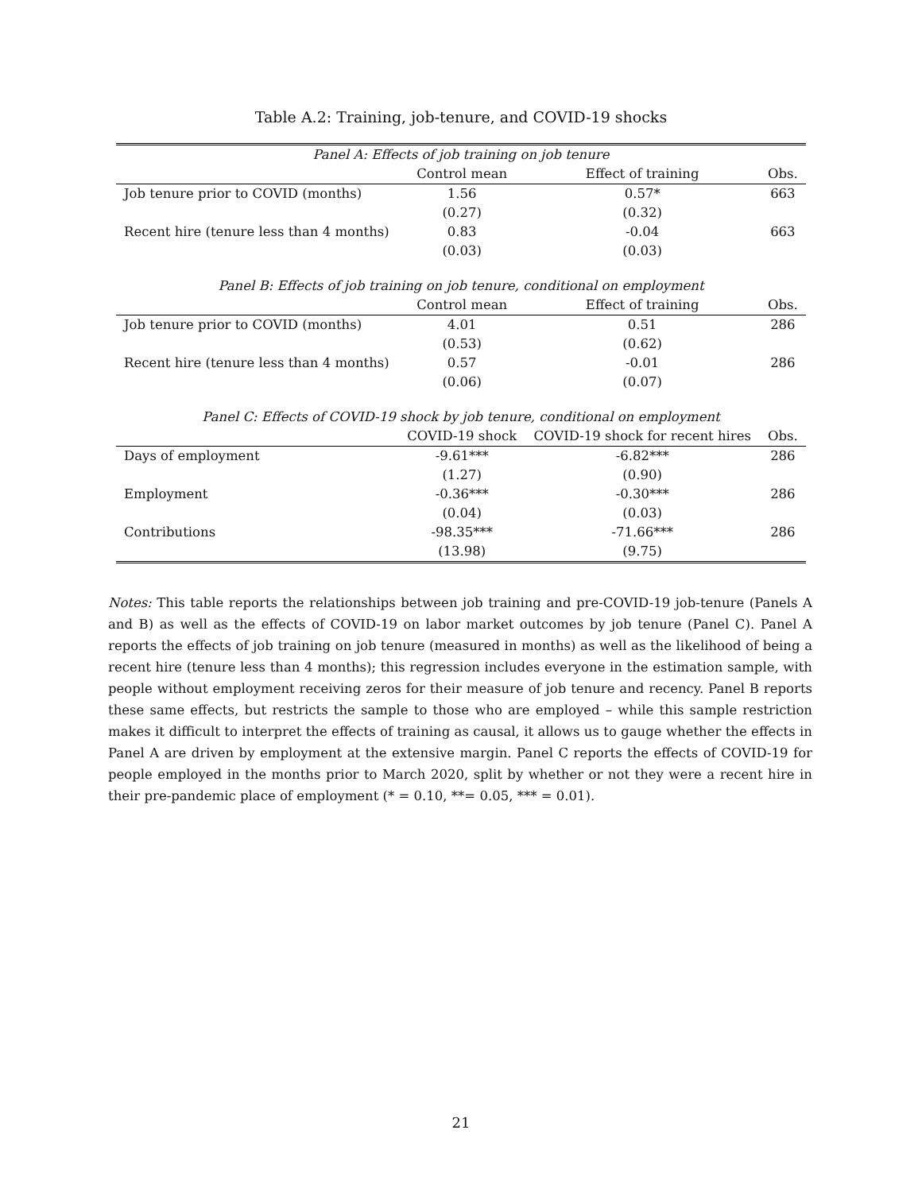Table A.2: Training, job-tenure, and COVID-19 shocks
| Panel A: Effects of job training on job tenure | | | |
| | Control mean | Effect of training | Obs. |
| Job tenure prior to COVID (months) | 1.56 | 0.57* | 663 |
| | (0.27) | (0.32) | |
| Recent hire (tenure less than 4 months) | 0.83 | -0.04 | 663 |
| | (0.03) | (0.03) | |
| Panel B: Effects of job training on job tenure, conditional on employment | | | |
| | Control mean | Effect of training | Obs. |
| Job tenure prior to COVID (months) | 4.01 | 0.51 | 286 |
| | (0.53) | (0.62) | |
| Recent hire (tenure less than 4 months) | 0.57 | -0.01 | 286 |
| | (0.06) | (0.07) | |
| Panel C: Effects of COVID-19 shock by job tenure, conditional on employment | | | |
| | COVID-19 shock | COVID-19 shock for recent hires | Obs. |
| Days of employment | -9.61*** | -6.82*** | 286 |
| | (1.27) | (0.90) | |
| Employment | -0.36*** | -0.30*** | 286 |
| | (0.04) | (0.03) | |
| Contributions | -98.35*** | -71.66*** | 286 |
| | (13.98) | (9.75) | |
Notes: This table reports the relationships between job training and pre-COVID-19 job-tenure (Panels A and B) as well as the effects of COVID-19 on labor market outcomes by job tenure (Panel C). Panel A reports the effects of job training on job tenure (measured in months) as well as the likelihood of being a recent hire (tenure less than 4 months); this regression includes everyone in the estimation sample, with people without employment receiving zeros for their measure of job tenure and recency. Panel B reports these same effects, but restricts the sample to those who are employed – while this sample restriction makes it difficult to interpret the effects of training as causal, it allows us to gauge whether the effects in Panel A are driven by employment at the extensive margin. Panel C reports the effects of COVID-19 for people employed in the months prior to March 2020, split by whether or not they were a recent hire in their pre-pandemic place of employment (* = 0.10, **= 0.05, *** = 0.01).
21